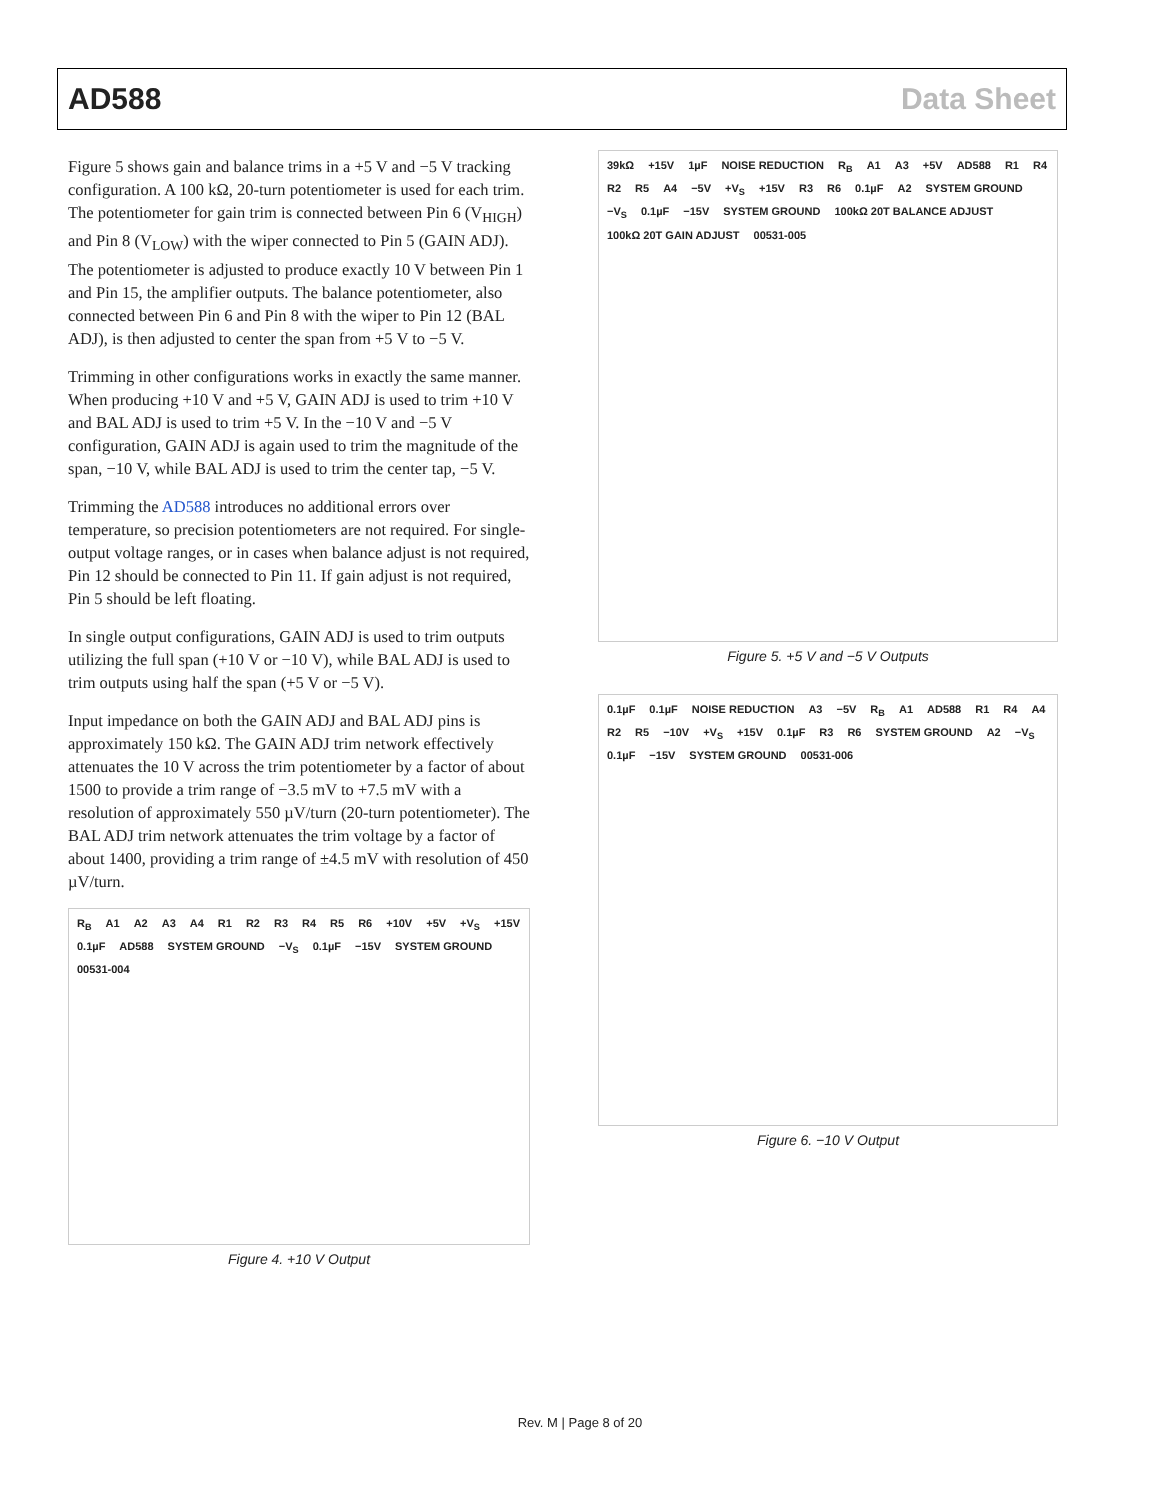AD588 Data Sheet
Figure 5 shows gain and balance trims in a +5 V and −5 V tracking configuration. A 100 kΩ, 20-turn potentiometer is used for each trim. The potentiometer for gain trim is connected between Pin 6 (V<sub>HIGH</sub>) and Pin 8 (V<sub>LOW</sub>) with the wiper connected to Pin 5 (GAIN ADJ). The potentiometer is adjusted to produce exactly 10 V between Pin 1 and Pin 15, the amplifier outputs. The balance potentiometer, also connected between Pin 6 and Pin 8 with the wiper to Pin 12 (BAL ADJ), is then adjusted to center the span from +5 V to −5 V.
Trimming in other configurations works in exactly the same manner. When producing +10 V and +5 V, GAIN ADJ is used to trim +10 V and BAL ADJ is used to trim +5 V. In the −10 V and −5 V configuration, GAIN ADJ is again used to trim the magnitude of the span, −10 V, while BAL ADJ is used to trim the center tap, −5 V.
Trimming the AD588 introduces no additional errors over temperature, so precision potentiometers are not required. For single-output voltage ranges, or in cases when balance adjust is not required, Pin 12 should be connected to Pin 11. If gain adjust is not required, Pin 5 should be left floating.
In single output configurations, GAIN ADJ is used to trim outputs utilizing the full span (+10 V or −10 V), while BAL ADJ is used to trim outputs using half the span (+5 V or −5 V).
Input impedance on both the GAIN ADJ and BAL ADJ pins is approximately 150 kΩ. The GAIN ADJ trim network effectively attenuates the 10 V across the trim potentiometer by a factor of about 1500 to provide a trim range of −3.5 mV to +7.5 mV with a resolution of approximately 550 µV/turn (20-turn potentiometer). The BAL ADJ trim network attenuates the trim voltage by a factor of about 1400, providing a trim range of ±4.5 mV with resolution of 450 µV/turn.
R<sub>B</sub> A1 A2 A3 A4 R1 R2 R3 R4 R5 R6 +10V +5V +V<sub>S</sub> +15V 0.1µF AD588 SYSTEM GROUND −V<sub>S</sub> 0.1µF −15V SYSTEM GROUND 00531-004
Figure 4. +10 V Output
39kΩ +15V 1µF NOISE REDUCTION R<sub>B</sub> A1 A3 +5V AD588 R1 R4 R2 R5 A4 −5V +V<sub>S</sub> +15V R3 R6 0.1µF A2 SYSTEM GROUND −V<sub>S</sub> 0.1µF −15V SYSTEM GROUND 100kΩ 20T BALANCE ADJUST 100kΩ 20T GAIN ADJUST 00531-005
Figure 5. +5 V and −5 V Outputs
0.1µF 0.1µF NOISE REDUCTION A3 −5V R<sub>B</sub> A1 AD588 R1 R4 A4 R2 R5 −10V +V<sub>S</sub> +15V 0.1µF R3 R6 SYSTEM GROUND A2 −V<sub>S</sub> 0.1µF −15V SYSTEM GROUND 00531-006
Figure 6. −10 V Output
Rev. M | Page 8 of 20